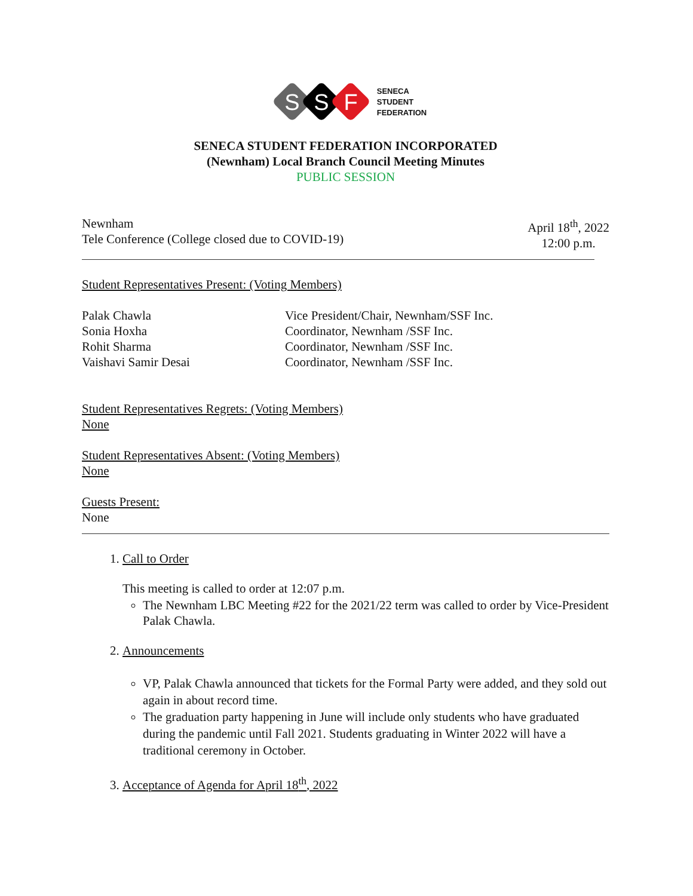S
S
F
SENECA
STUDENT
FEDERATION
SENECA STUDENT FEDERATION INCORPORATED
(Newnham) Local Branch Council Meeting Minutes
PUBLIC SESSION
Newnham
Tele Conference (College closed due to COVID-19)
April 18<sup>th</sup>, 2022
12:00 p.m.
Student Representatives Present: (Voting Members)
Palak Chawla Vice President/Chair, Newnham/SSF Inc. Sonia Hoxha Coordinator, Newnham /SSF Inc. Rohit Sharma Coordinator, Newnham /SSF Inc. Vaishavi Samir Desai Coordinator, Newnham /SSF Inc.
Student Representatives Regrets: (Voting Members)
None
Student Representatives Absent: (Voting Members)
None
Guests Present:
None
1. Call to Order
This meeting is called to order at 12:07 p.m.
The Newnham LBC Meeting #22 for the 2021/22 term was called to order by Vice-President Palak Chawla.
2. Announcements
VP, Palak Chawla announced that tickets for the Formal Party were added, and they sold out again in about record time.
The graduation party happening in June will include only students who have graduated during the pandemic until Fall 2021. Students graduating in Winter 2022 will have a traditional ceremony in October.
3. Acceptance of Agenda for April 18<sup>th</sup>, 2022